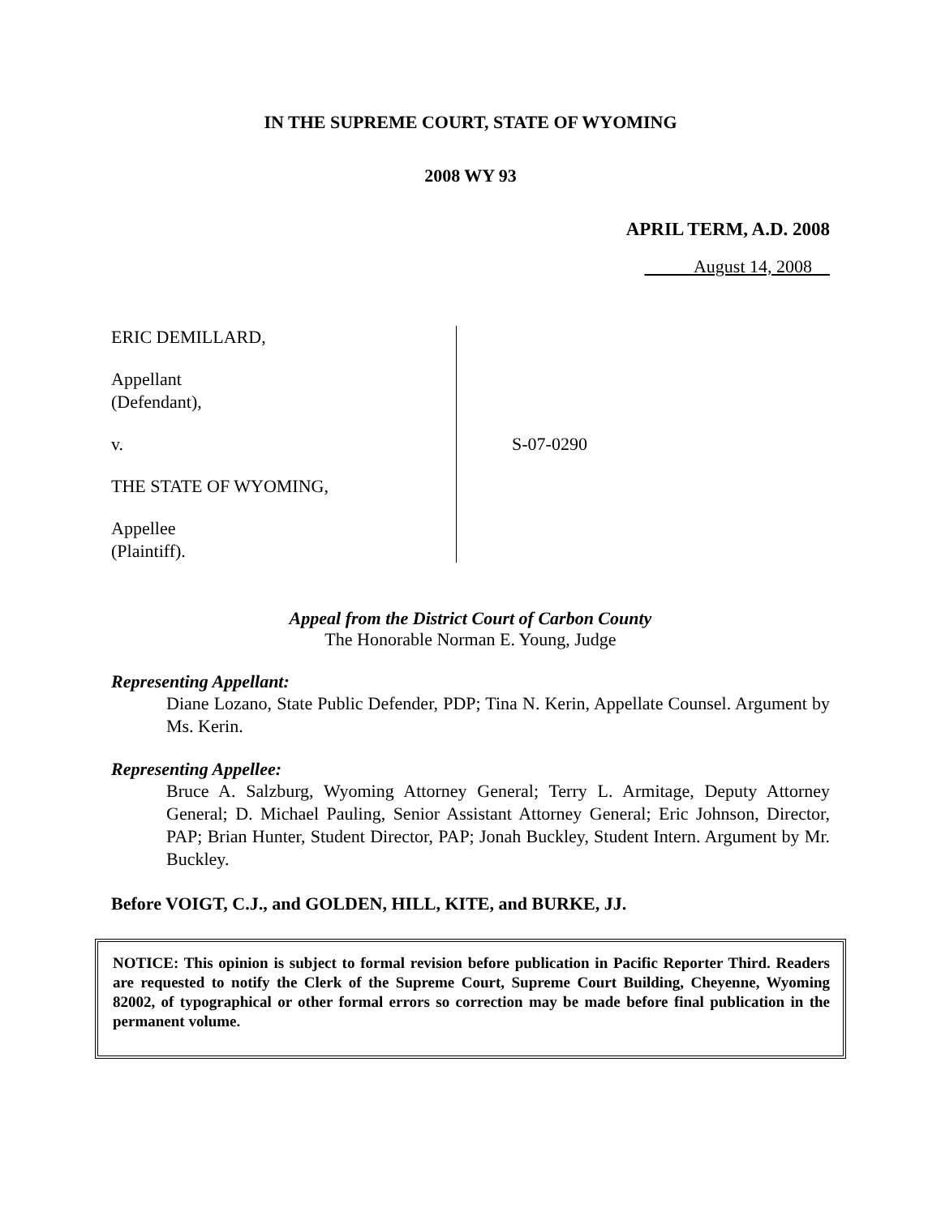IN THE SUPREME COURT, STATE OF WYOMING
2008 WY 93
APRIL TERM, A.D. 2008
August 14, 2008
ERIC DEMILLARD,
Appellant
(Defendant),
v.
THE STATE OF WYOMING,
Appellee
(Plaintiff).
S-07-0290
Appeal from the District Court of Carbon County
The Honorable Norman E. Young, Judge
Representing Appellant:
Diane Lozano, State Public Defender, PDP; Tina N. Kerin, Appellate Counsel. Argument by Ms. Kerin.
Representing Appellee:
Bruce A. Salzburg, Wyoming Attorney General; Terry L. Armitage, Deputy Attorney General; D. Michael Pauling, Senior Assistant Attorney General; Eric Johnson, Director, PAP; Brian Hunter, Student Director, PAP; Jonah Buckley, Student Intern. Argument by Mr. Buckley.
Before VOIGT, C.J., and GOLDEN, HILL, KITE, and BURKE, JJ.
NOTICE: This opinion is subject to formal revision before publication in Pacific Reporter Third. Readers are requested to notify the Clerk of the Supreme Court, Supreme Court Building, Cheyenne, Wyoming 82002, of typographical or other formal errors so correction may be made before final publication in the permanent volume.